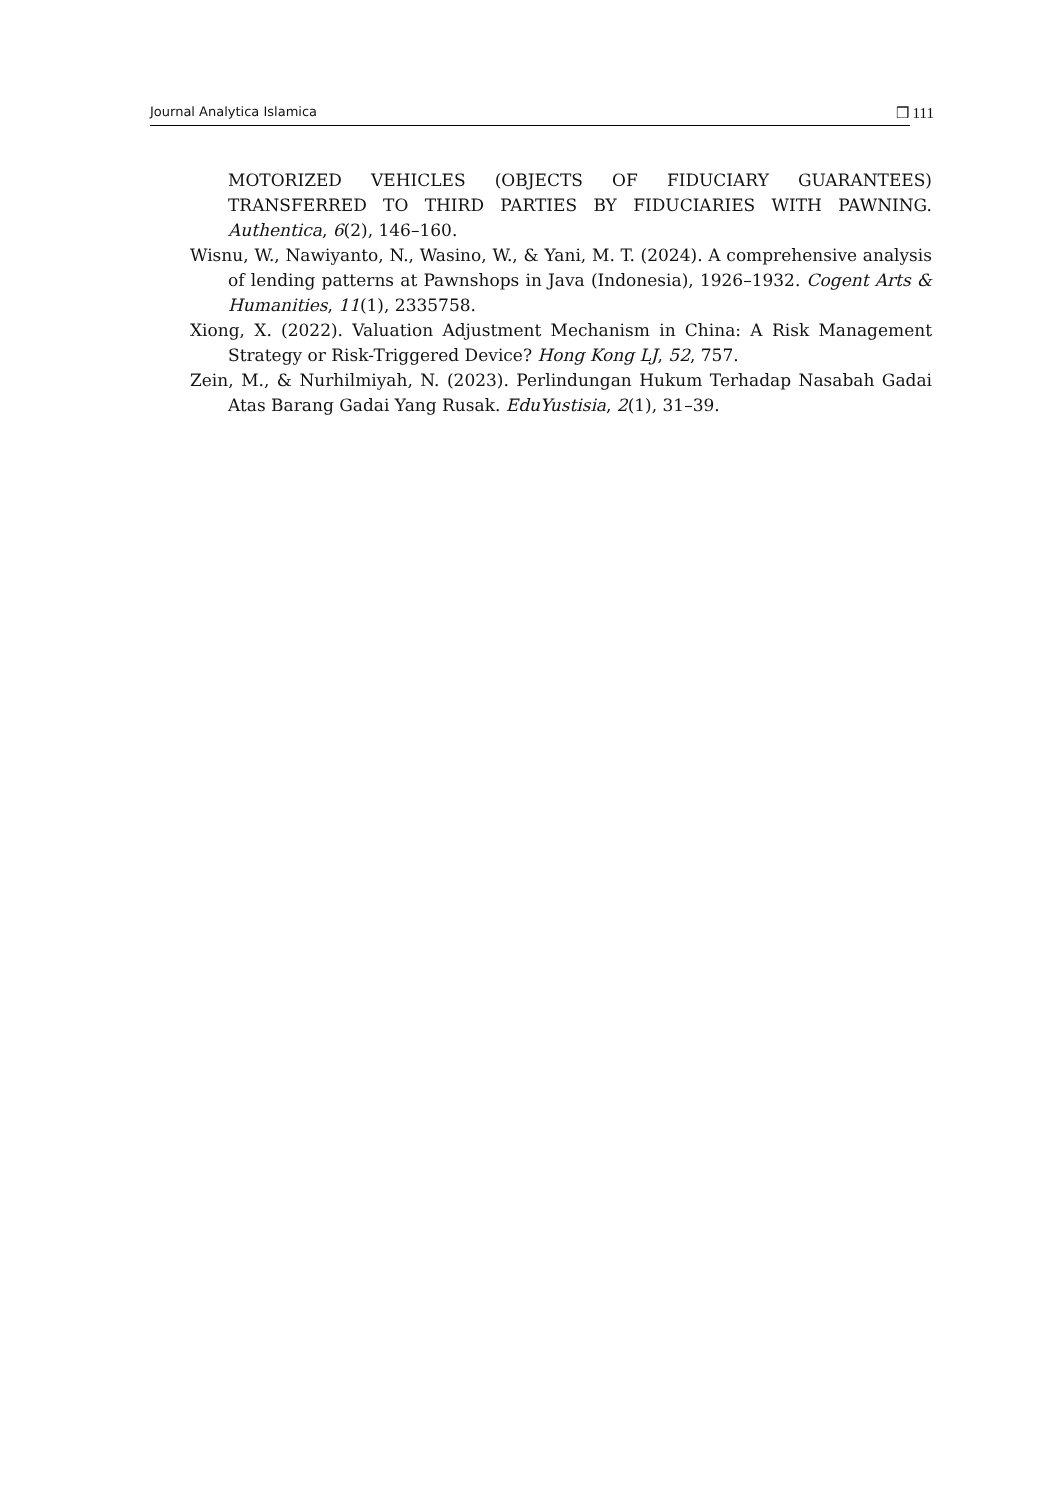Journal Analytica Islamica ❒ 111
MOTORIZED VEHICLES (OBJECTS OF FIDUCIARY GUARANTEES) TRANSFERRED TO THIRD PARTIES BY FIDUCIARIES WITH PAWNING. Authentica, 6(2), 146–160.
Wisnu, W., Nawiyanto, N., Wasino, W., & Yani, M. T. (2024). A comprehensive analysis of lending patterns at Pawnshops in Java (Indonesia), 1926–1932. Cogent Arts & Humanities, 11(1), 2335758.
Xiong, X. (2022). Valuation Adjustment Mechanism in China: A Risk Management Strategy or Risk-Triggered Device? Hong Kong LJ, 52, 757.
Zein, M., & Nurhilmiyah, N. (2023). Perlindungan Hukum Terhadap Nasabah Gadai Atas Barang Gadai Yang Rusak. EduYustisia, 2(1), 31–39.